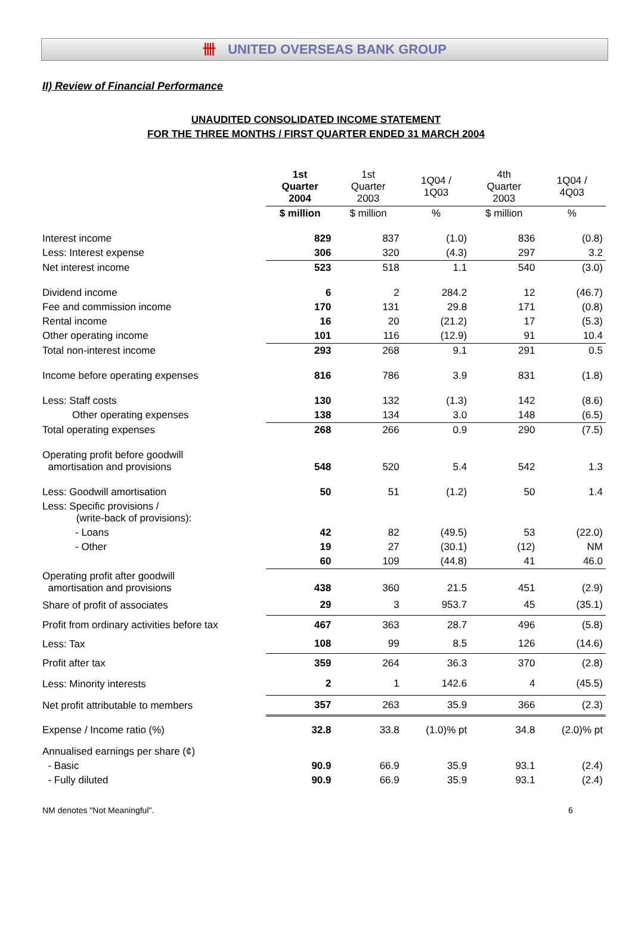卌 UNITED OVERSEAS BANK GROUP
II) Review of Financial Performance
UNAUDITED CONSOLIDATED INCOME STATEMENT
FOR THE THREE MONTHS / FIRST QUARTER ENDED 31 MARCH 2004
| | 1st Quarter 2004 | 1st Quarter 2003 | 1Q04 / 1Q03 | 4th Quarter 2003 | 1Q04 / 4Q03 |
| | $ million | $ million | % | $ million | % |
| Interest income | 829 | 837 | (1.0) | 836 | (0.8) |
| Less: Interest expense | 306 | 320 | (4.3) | 297 | 3.2 |
| Net interest income | 523 | 518 | 1.1 | 540 | (3.0) |
| Dividend income | 6 | 2 | 284.2 | 12 | (46.7) |
| Fee and commission income | 170 | 131 | 29.8 | 171 | (0.8) |
| Rental income | 16 | 20 | (21.2) | 17 | (5.3) |
| Other operating income | 101 | 116 | (12.9) | 91 | 10.4 |
| Total non-interest income | 293 | 268 | 9.1 | 291 | 0.5 |
| Income before operating expenses | 816 | 786 | 3.9 | 831 | (1.8) |
| Less: Staff costs | 130 | 132 | (1.3) | 142 | (8.6) |
| Other operating expenses | 138 | 134 | 3.0 | 148 | (6.5) |
| Total operating expenses | 268 | 266 | 0.9 | 290 | (7.5) |
| Operating profit before goodwill amortisation and provisions | 548 | 520 | 5.4 | 542 | 1.3 |
| Less: Goodwill amortisation | 50 | 51 | (1.2) | 50 | 1.4 |
| Less: Specific provisions / (write-back of provisions): | | | | | |
| - Loans | 42 | 82 | (49.5) | 53 | (22.0) |
| - Other | 19 | 27 | (30.1) | (12) | NM |
| | 60 | 109 | (44.8) | 41 | 46.0 |
| Operating profit after goodwill amortisation and provisions | 438 | 360 | 21.5 | 451 | (2.9) |
| Share of profit of associates | 29 | 3 | 953.7 | 45 | (35.1) |
| Profit from ordinary activities before tax | 467 | 363 | 28.7 | 496 | (5.8) |
| Less: Tax | 108 | 99 | 8.5 | 126 | (14.6) |
| Profit after tax | 359 | 264 | 36.3 | 370 | (2.8) |
| Less: Minority interests | 2 | 1 | 142.6 | 4 | (45.5) |
| Net profit attributable to members | 357 | 263 | 35.9 | 366 | (2.3) |
| Expense / Income ratio (%) | 32.8 | 33.8 | (1.0)% pt | 34.8 | (2.0)% pt |
| Annualised earnings per share (¢) | | | | | |
| - Basic | 90.9 | 66.9 | 35.9 | 93.1 | (2.4) |
| - Fully diluted | 90.9 | 66.9 | 35.9 | 93.1 | (2.4) |
NM denotes "Not Meaningful". 6